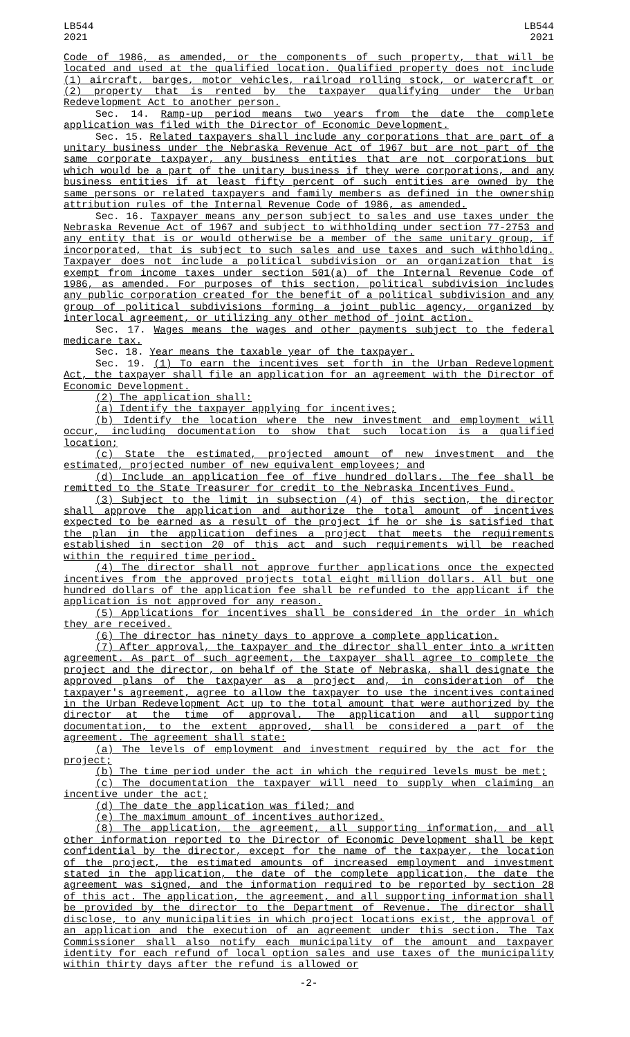LB544
2021
LB544
2021
Code of 1986, as amended, or the components of such property, that will be located and used at the qualified location. Qualified property does not include (1) aircraft, barges, motor vehicles, railroad rolling stock, or watercraft or (2) property that is rented by the taxpayer qualifying under the Urban Redevelopment Act to another person.
Sec. 14. Ramp-up period means two years from the date the complete application was filed with the Director of Economic Development.
Sec. 15. Related taxpayers shall include any corporations that are part of a unitary business under the Nebraska Revenue Act of 1967 but are not part of the same corporate taxpayer, any business entities that are not corporations but which would be a part of the unitary business if they were corporations, and any business entities if at least fifty percent of such entities are owned by the same persons or related taxpayers and family members as defined in the ownership attribution rules of the Internal Revenue Code of 1986, as amended.
Sec. 16. Taxpayer means any person subject to sales and use taxes under the Nebraska Revenue Act of 1967 and subject to withholding under section 77-2753 and any entity that is or would otherwise be a member of the same unitary group, if incorporated, that is subject to such sales and use taxes and such withholding. Taxpayer does not include a political subdivision or an organization that is exempt from income taxes under section 501(a) of the Internal Revenue Code of 1986, as amended. For purposes of this section, political subdivision includes any public corporation created for the benefit of a political subdivision and any group of political subdivisions forming a joint public agency, organized by interlocal agreement, or utilizing any other method of joint action.
Sec. 17. Wages means the wages and other payments subject to the federal medicare tax.
Sec. 18. Year means the taxable year of the taxpayer.
Sec. 19. (1) To earn the incentives set forth in the Urban Redevelopment Act, the taxpayer shall file an application for an agreement with the Director of Economic Development.
(2) The application shall:
(a) Identify the taxpayer applying for incentives;
(b) Identify the location where the new investment and employment will occur, including documentation to show that such location is a qualified location;
(c) State the estimated, projected amount of new investment and the estimated, projected number of new equivalent employees; and
(d) Include an application fee of five hundred dollars. The fee shall be remitted to the State Treasurer for credit to the Nebraska Incentives Fund.
(3) Subject to the limit in subsection (4) of this section, the director shall approve the application and authorize the total amount of incentives expected to be earned as a result of the project if he or she is satisfied that the plan in the application defines a project that meets the requirements established in section 20 of this act and such requirements will be reached within the required time period.
(4) The director shall not approve further applications once the expected incentives from the approved projects total eight million dollars. All but one hundred dollars of the application fee shall be refunded to the applicant if the application is not approved for any reason.
(5) Applications for incentives shall be considered in the order in which they are received.
(6) The director has ninety days to approve a complete application.
(7) After approval, the taxpayer and the director shall enter into a written agreement. As part of such agreement, the taxpayer shall agree to complete the project and the director, on behalf of the State of Nebraska, shall designate the approved plans of the taxpayer as a project and, in consideration of the taxpayer's agreement, agree to allow the taxpayer to use the incentives contained in the Urban Redevelopment Act up to the total amount that were authorized by the director at the time of approval. The application and all supporting documentation, to the extent approved, shall be considered a part of the agreement. The agreement shall state:
(a) The levels of employment and investment required by the act for the project;
(b) The time period under the act in which the required levels must be met;
(c) The documentation the taxpayer will need to supply when claiming an incentive under the act;
(d) The date the application was filed; and
(e) The maximum amount of incentives authorized.
(8) The application, the agreement, all supporting information, and all other information reported to the Director of Economic Development shall be kept confidential by the director, except for the name of the taxpayer, the location of the project, the estimated amounts of increased employment and investment stated in the application, the date of the complete application, the date the agreement was signed, and the information required to be reported by section 28 of this act. The application, the agreement, and all supporting information shall be provided by the director to the Department of Revenue. The director shall disclose, to any municipalities in which project locations exist, the approval of an application and the execution of an agreement under this section. The Tax Commissioner shall also notify each municipality of the amount and taxpayer identity for each refund of local option sales and use taxes of the municipality within thirty days after the refund is allowed or
-2-